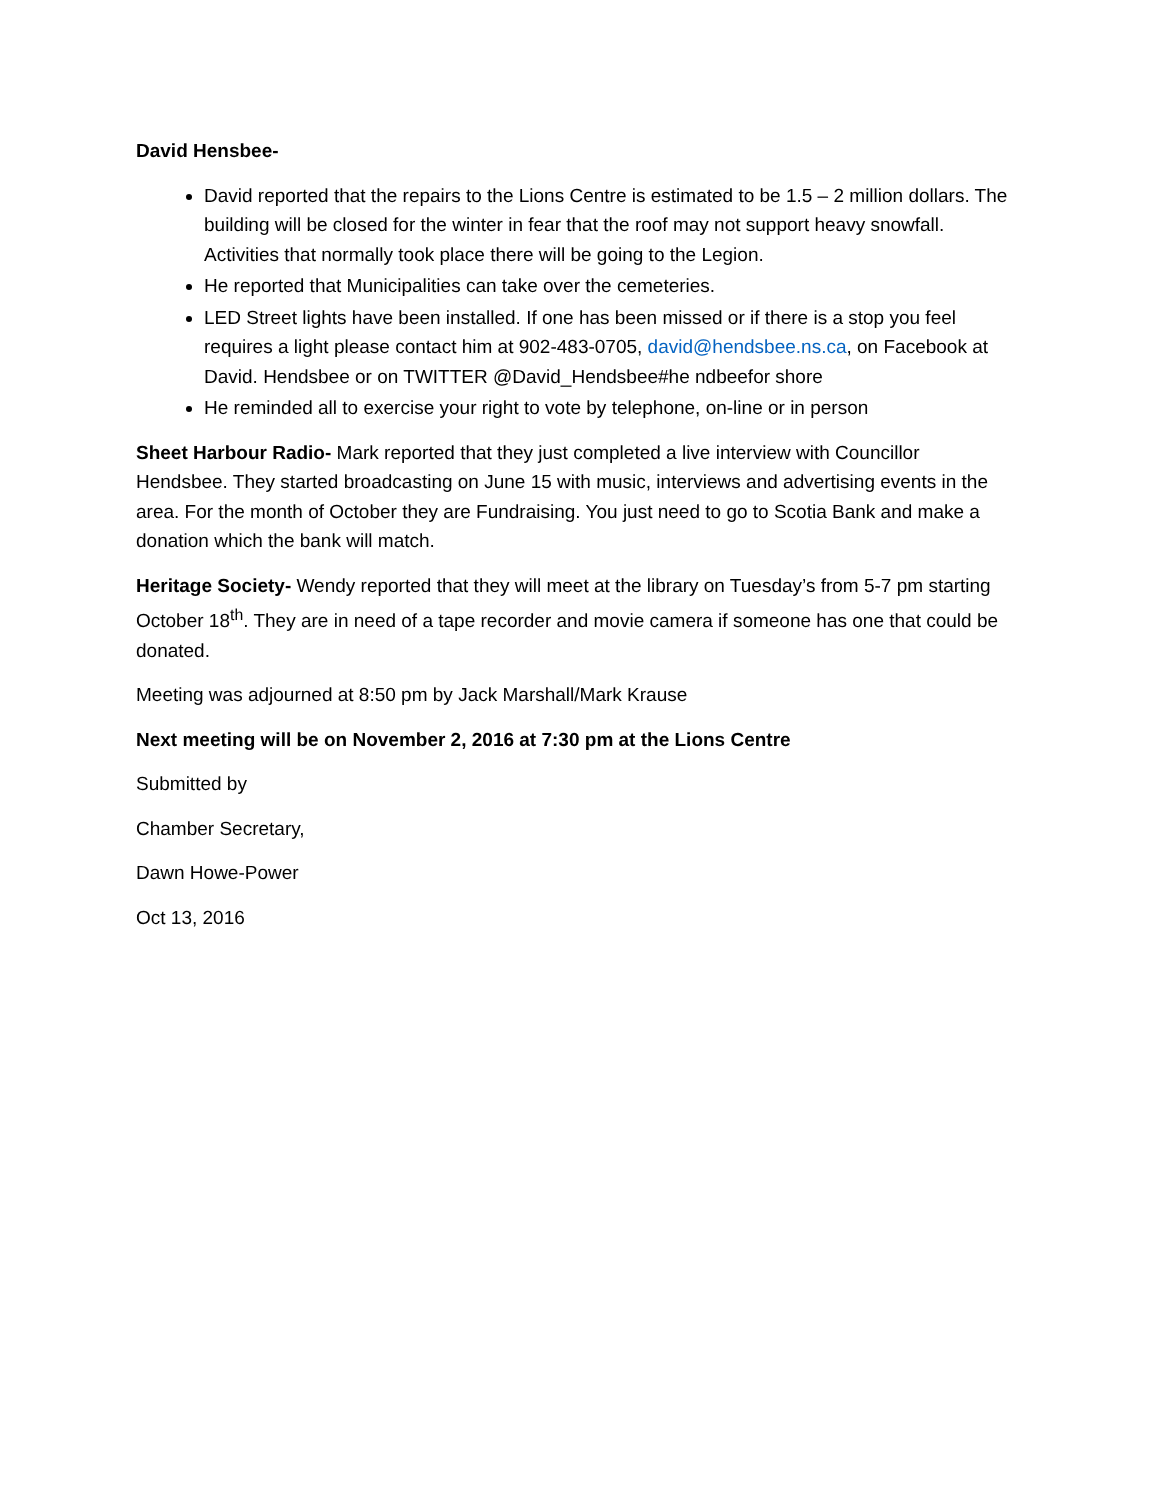David Hensbee-
David reported that the repairs to the Lions Centre is estimated to be 1.5 – 2 million dollars. The building will be closed for the winter in fear that the roof may not support heavy snowfall. Activities that normally took place there will be going to the Legion.
He reported that Municipalities can take over the cemeteries.
LED Street lights have been installed. If one has been missed or if there is a stop you feel requires a light please contact him at 902-483-0705, david@hendsbee.ns.ca, on Facebook at David. Hendsbee or on TWITTER @David_Hendsbee#he ndbeefor shore
He reminded all to exercise your right to vote by telephone, on-line or in person
Sheet Harbour Radio- Mark reported that they just completed a live interview with Councillor Hendsbee. They started broadcasting on June 15 with music, interviews and advertising events in the area. For the month of October they are Fundraising. You just need to go to Scotia Bank and make a donation which the bank will match.
Heritage Society- Wendy reported that they will meet at the library on Tuesday’s from 5-7 pm starting October 18<sup>th</sup>. They are in need of a tape recorder and movie camera if someone has one that could be donated.
Meeting was adjourned at 8:50 pm by Jack Marshall/Mark Krause
Next meeting will be on November 2, 2016 at 7:30 pm at the Lions Centre
Submitted by
Chamber Secretary,
Dawn Howe-Power
Oct 13, 2016